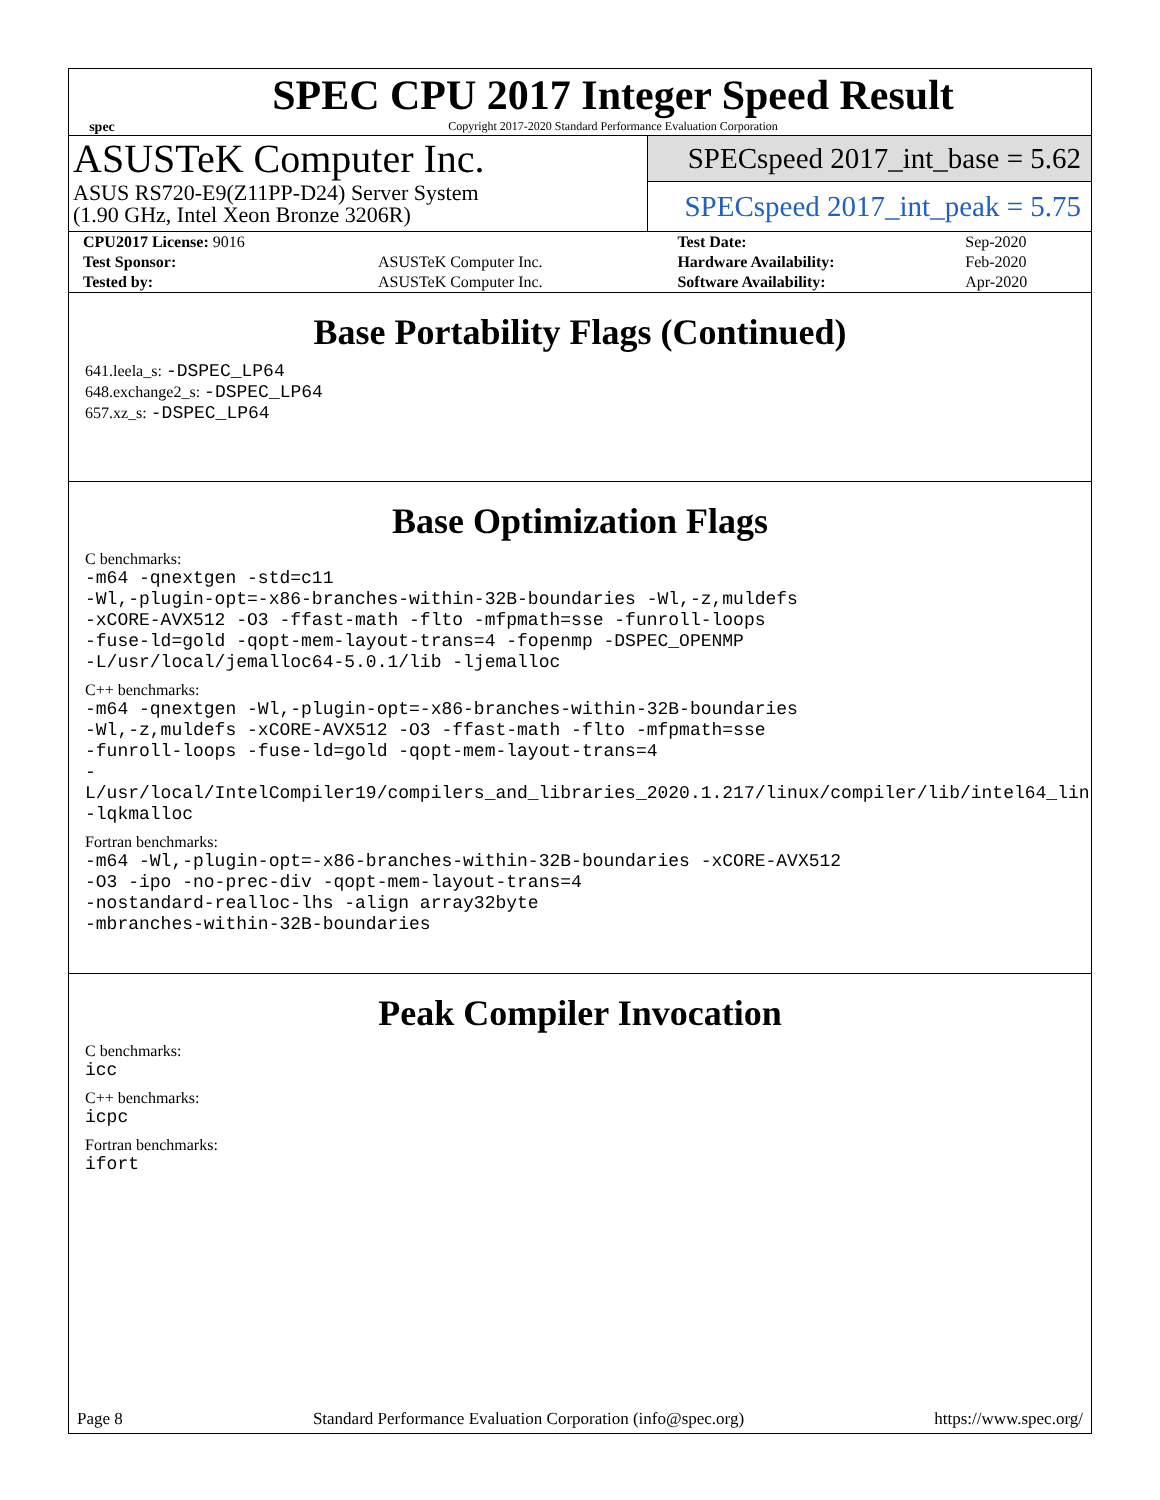spec
SPEC CPU 2017 Integer Speed Result
Copyright 2017-2020 Standard Performance Evaluation Corporation
ASUSTeK Computer Inc.
ASUS RS720-E9(Z11PP-D24) Server System
(1.90 GHz, Intel Xeon Bronze 3206R)
SPECspeed 2017_int_base = 5.62
SPECspeed 2017_int_peak = 5.75
| CPU2017 License: 9016 | | Test Date: | Sep-2020 |
| Test Sponsor: | ASUSTeK Computer Inc. | Hardware Availability: | Feb-2020 |
| Tested by: | ASUSTeK Computer Inc. | Software Availability: | Apr-2020 |
Base Portability Flags (Continued)
641.leela_s: -DSPEC_LP64
648.exchange2_s: -DSPEC_LP64
657.xz_s: -DSPEC_LP64
Base Optimization Flags
C benchmarks:
-m64 -qnextgen -std=c11
-Wl,-plugin-opt=-x86-branches-within-32B-boundaries -Wl,-z,muldefs
-xCORE-AVX512 -O3 -ffast-math -flto -mfpmath=sse -funroll-loops
-fuse-ld=gold -qopt-mem-layout-trans=4 -fopenmp -DSPEC_OPENMP
-L/usr/local/jemalloc64-5.0.1/lib -ljemalloc
C++ benchmarks:
-m64 -qnextgen -Wl,-plugin-opt=-x86-branches-within-32B-boundaries
-Wl,-z,muldefs -xCORE-AVX512 -O3 -ffast-math -flto -mfpmath=sse
-funroll-loops -fuse-ld=gold -qopt-mem-layout-trans=4
-L/usr/local/IntelCompiler19/compilers_and_libraries_2020.1.217/linux/compiler/lib/intel64_lin
-lqkmalloc
Fortran benchmarks:
-m64 -Wl,-plugin-opt=-x86-branches-within-32B-boundaries -xCORE-AVX512
-O3 -ipo -no-prec-div -qopt-mem-layout-trans=4
-nostandard-realloc-lhs -align array32byte
-mbranches-within-32B-boundaries
Peak Compiler Invocation
C benchmarks:
icc
C++ benchmarks:
icpc
Fortran benchmarks:
ifort
Page 8 Standard Performance Evaluation Corporation (info@spec.org) https://www.spec.org/